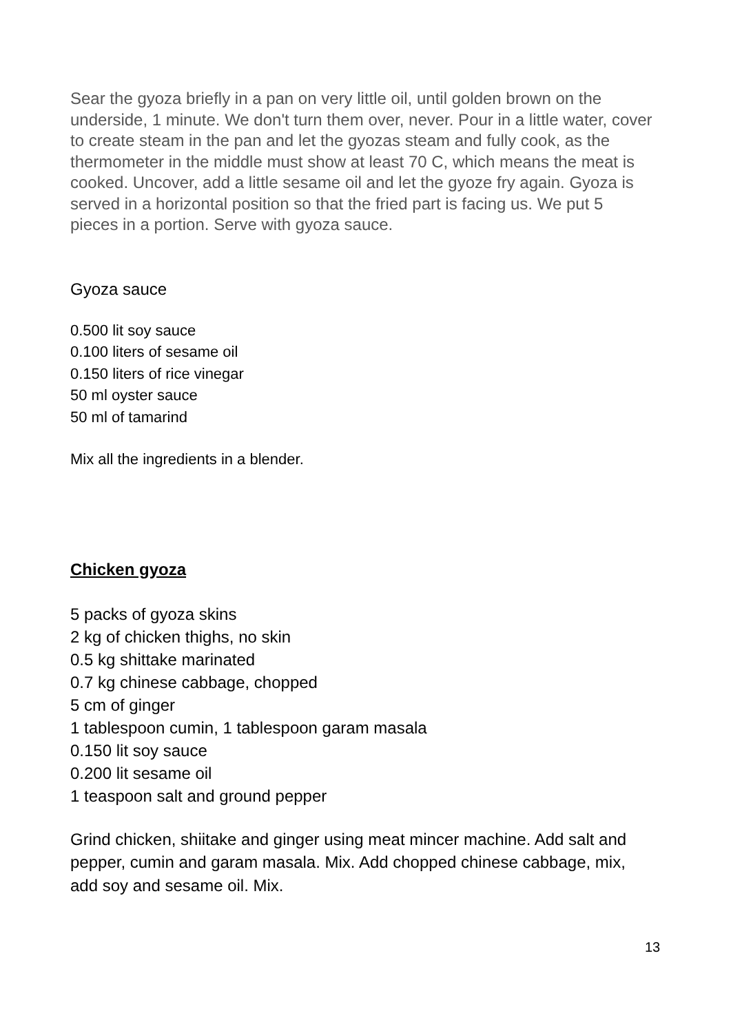Sear the gyoza briefly in a pan on very little oil, until golden brown on the underside, 1 minute. We don't turn them over, never. Pour in a little water, cover to create steam in the pan and let the gyozas steam and fully cook, as the thermometer in the middle must show at least 70 C, which means the meat is cooked. Uncover, add a little sesame oil and let the gyoze fry again. Gyoza is served in a horizontal position so that the fried part is facing us. We put 5 pieces in a portion. Serve with gyoza sauce.
Gyoza sauce
0.500 lit soy sauce
0.100 liters of sesame oil
0.150 liters of rice vinegar
50 ml oyster sauce
50 ml of tamarind
Mix all the ingredients in a blender.
Chicken gyoza
5 packs of gyoza skins
2 kg of chicken thighs, no skin
0.5 kg shittake marinated
0.7 kg chinese cabbage, chopped
5 cm of ginger
1 tablespoon cumin, 1 tablespoon garam masala
0.150 lit soy sauce
0.200 lit sesame oil
1 teaspoon salt and ground pepper
Grind chicken, shiitake and ginger using meat mincer machine. Add salt and pepper, cumin and garam masala. Mix. Add chopped chinese cabbage, mix, add soy and sesame oil. Mix.
13